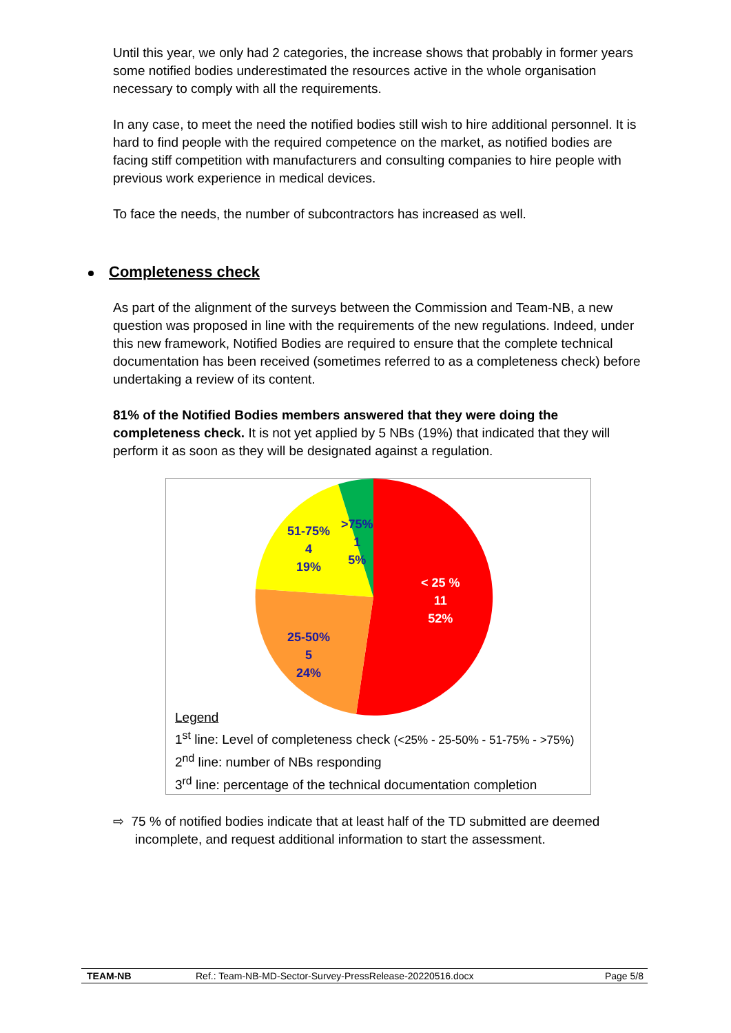Until this year, we only had 2 categories, the increase shows that probably in former years some notified bodies underestimated the resources active in the whole organisation necessary to comply with all the requirements.
In any case, to meet the need the notified bodies still wish to hire additional personnel. It is hard to find people with the required competence on the market, as notified bodies are facing stiff competition with manufacturers and consulting companies to hire people with previous work experience in medical devices.
To face the needs, the number of subcontractors has increased as well.
Completeness check
As part of the alignment of the surveys between the Commission and Team-NB, a new question was proposed in line with the requirements of the new regulations. Indeed, under this new framework, Notified Bodies are required to ensure that the complete technical documentation has been received (sometimes referred to as a completeness check) before undertaking a review of its content.
81% of the Notified Bodies members answered that they were doing the completeness check. It is not yet applied by 5 NBs (19%) that indicated that they will perform it as soon as they will be designated against a regulation.
< 25 %
11
52%
25-50%
5
24%
51-75%
4
19%
>75%
1
5%
Legend
1<sup>st</sup> line: Level of completeness check (<25% - 25-50% - 51-75% - >75%)
2<sup>nd</sup> line: number of NBs responding
3<sup>rd</sup> line: percentage of the technical documentation completion
⇨ 75 % of notified bodies indicate that at least half of the TD submitted are deemed incomplete, and request additional information to start the assessment.
TEAM-NB Ref.: Team-NB-MD-Sector-Survey-PressRelease-20220516.docx Page 5/8